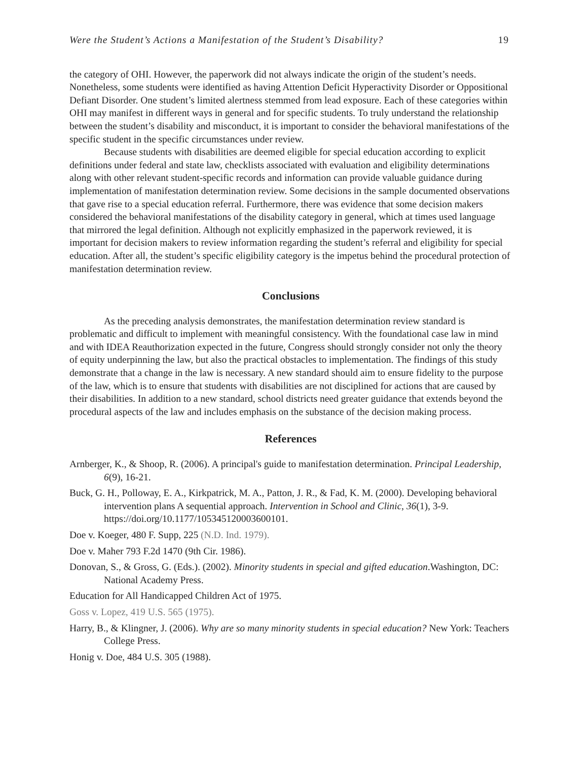Were the Student’s Actions a Manifestation of the Student’s Disability? 19
the category of OHI. However, the paperwork did not always indicate the origin of the student’s needs. Nonetheless, some students were identified as having Attention Deficit Hyperactivity Disorder or Oppositional Defiant Disorder. One student’s limited alertness stemmed from lead exposure. Each of these categories within OHI may manifest in different ways in general and for specific students. To truly understand the relationship between the student’s disability and misconduct, it is important to consider the behavioral manifestations of the specific student in the specific circumstances under review.
Because students with disabilities are deemed eligible for special education according to explicit definitions under federal and state law, checklists associated with evaluation and eligibility determinations along with other relevant student-specific records and information can provide valuable guidance during implementation of manifestation determination review. Some decisions in the sample documented observations that gave rise to a special education referral. Furthermore, there was evidence that some decision makers considered the behavioral manifestations of the disability category in general, which at times used language that mirrored the legal definition. Although not explicitly emphasized in the paperwork reviewed, it is important for decision makers to review information regarding the student’s referral and eligibility for special education. After all, the student’s specific eligibility category is the impetus behind the procedural protection of manifestation determination review.
Conclusions
As the preceding analysis demonstrates, the manifestation determination review standard is problematic and difficult to implement with meaningful consistency. With the foundational case law in mind and with IDEA Reauthorization expected in the future, Congress should strongly consider not only the theory of equity underpinning the law, but also the practical obstacles to implementation. The findings of this study demonstrate that a change in the law is necessary. A new standard should aim to ensure fidelity to the purpose of the law, which is to ensure that students with disabilities are not disciplined for actions that are caused by their disabilities. In addition to a new standard, school districts need greater guidance that extends beyond the procedural aspects of the law and includes emphasis on the substance of the decision making process.
References
Arnberger, K., & Shoop, R. (2006). A principal's guide to manifestation determination. Principal Leadership, 6(9), 16-21.
Buck, G. H., Polloway, E. A., Kirkpatrick, M. A., Patton, J. R., & Fad, K. M. (2000). Developing behavioral intervention plans A sequential approach. Intervention in School and Clinic, 36(1), 3-9. https://doi.org/10.1177/105345120003600101.
Doe v. Koeger, 480 F. Supp, 225 (N.D. Ind. 1979).
Doe v. Maher 793 F.2d 1470 (9th Cir. 1986).
Donovan, S., & Gross, G. (Eds.). (2002). Minority students in special and gifted education.Washington, DC: National Academy Press.
Education for All Handicapped Children Act of 1975.
Goss v. Lopez, 419 U.S. 565 (1975).
Harry, B., & Klingner, J. (2006). Why are so many minority students in special education? New York: Teachers College Press.
Honig v. Doe, 484 U.S. 305 (1988).